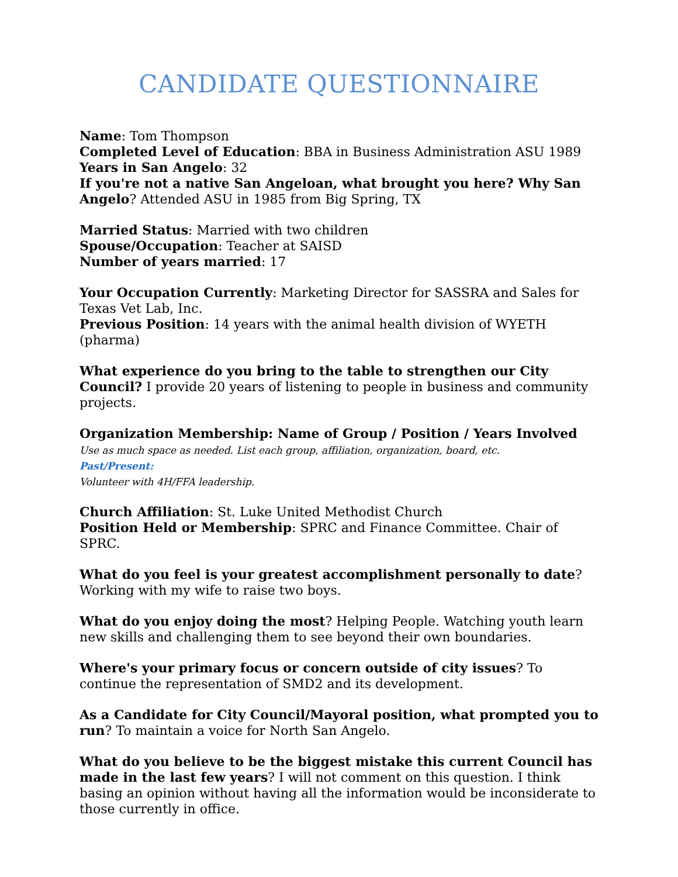CANDIDATE QUESTIONNAIRE
Name: Tom Thompson
Completed Level of Education: BBA in Business Administration ASU 1989
Years in San Angelo: 32
If you're not a native San Angeloan, what brought you here? Why San Angelo? Attended ASU in 1985 from Big Spring, TX
Married Status: Married with two children
Spouse/Occupation: Teacher at SAISD
Number of years married: 17
Your Occupation Currently: Marketing Director for SASSRA and Sales for Texas Vet Lab, Inc.
Previous Position: 14 years with the animal health division of WYETH (pharma)
What experience do you bring to the table to strengthen our City Council? I provide 20 years of listening to people in business and community projects.
Organization Membership: Name of Group / Position / Years Involved
Use as much space as needed. List each group, affiliation, organization, board, etc.
Past/Present:
Volunteer with 4H/FFA leadership.
Church Affiliation: St. Luke United Methodist Church
Position Held or Membership: SPRC and Finance Committee. Chair of SPRC.
What do you feel is your greatest accomplishment personally to date? Working with my wife to raise two boys.
What do you enjoy doing the most? Helping People. Watching youth learn new skills and challenging them to see beyond their own boundaries.
Where's your primary focus or concern outside of city issues? To continue the representation of SMD2 and its development.
As a Candidate for City Council/Mayoral position, what prompted you to run? To maintain a voice for North San Angelo.
What do you believe to be the biggest mistake this current Council has made in the last few years? I will not comment on this question. I think basing an opinion without having all the information would be inconsiderate to those currently in office.